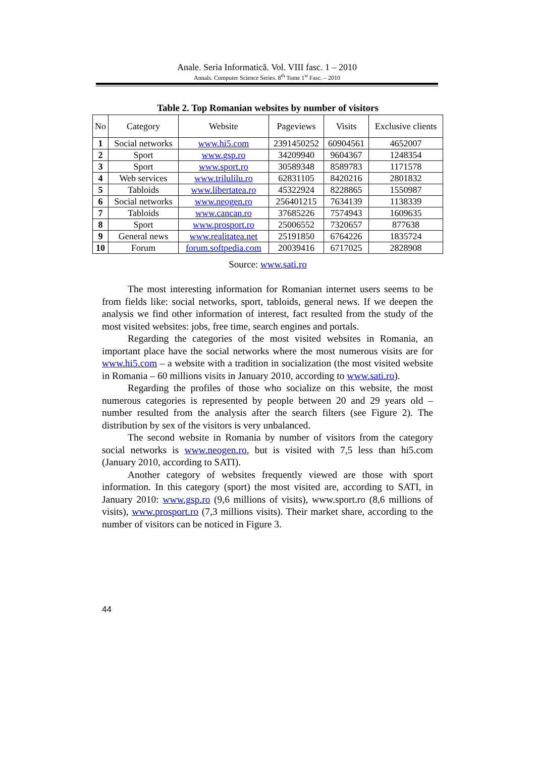Anale. Seria Informatică. Vol. VIII fasc. 1 – 2010
Annals. Computer Science Series. 8<sup>th</sup> Tome 1<sup>st</sup> Fasc. – 2010
Table 2. Top Romanian websites by number of visitors
| No | Category | Website | Pageviews | Visits | Exclusive clients |
| --- | --- | --- | --- | --- | --- |
| 1 | Social networks | www.hi5.com | 2391450252 | 60904561 | 4652007 |
| 2 | Sport | www.gsp.ro | 34209940 | 9604367 | 1248354 |
| 3 | Sport | www.sport.ro | 30589348 | 8589783 | 1171578 |
| 4 | Web services | www.trilulilu.ro | 62831105 | 8420216 | 2801832 |
| 5 | Tabloids | www.libertatea.ro | 45322924 | 8228865 | 1550987 |
| 6 | Social networks | www.neogen.ro | 256401215 | 7634139 | 1138339 |
| 7 | Tabloids | www.cancan.ro | 37685226 | 7574943 | 1609635 |
| 8 | Sport | www.prosport.ro | 25006552 | 7320657 | 877638 |
| 9 | General news | www.realitatea.net | 25191850 | 6764226 | 1835724 |
| 10 | Forum | forum.softpedia.com | 20039416 | 6717025 | 2828908 |
Source: www.sati.ro
The most interesting information for Romanian internet users seems to be from fields like: social networks, sport, tabloids, general news. If we deepen the analysis we find other information of interest, fact resulted from the study of the most visited websites: jobs, free time, search engines and portals.
Regarding the categories of the most visited websites in Romania, an important place have the social networks where the most numerous visits are for www.hi5.com – a website with a tradition in socialization (the most visited website in Romania – 60 millions visits in January 2010, according to www.sati.ro).
Regarding the profiles of those who socialize on this website, the most numerous categories is represented by people between 20 and 29 years old – number resulted from the analysis after the search filters (see Figure 2). The distribution by sex of the visitors is very unbalanced.
The second website in Romania by number of visitors from the category social networks is www.neogen.ro, but is visited with 7,5 less than hi5.com (January 2010, according to SATI).
Another category of websites frequently viewed are those with sport information. In this category (sport) the most visited are, according to SATI, in January 2010: www.gsp.ro (9,6 millions of visits), www.sport.ro (8,6 millions of visits), www.prosport.ro (7,3 millions visits). Their market share, according to the number of visitors can be noticed in Figure 3.
44